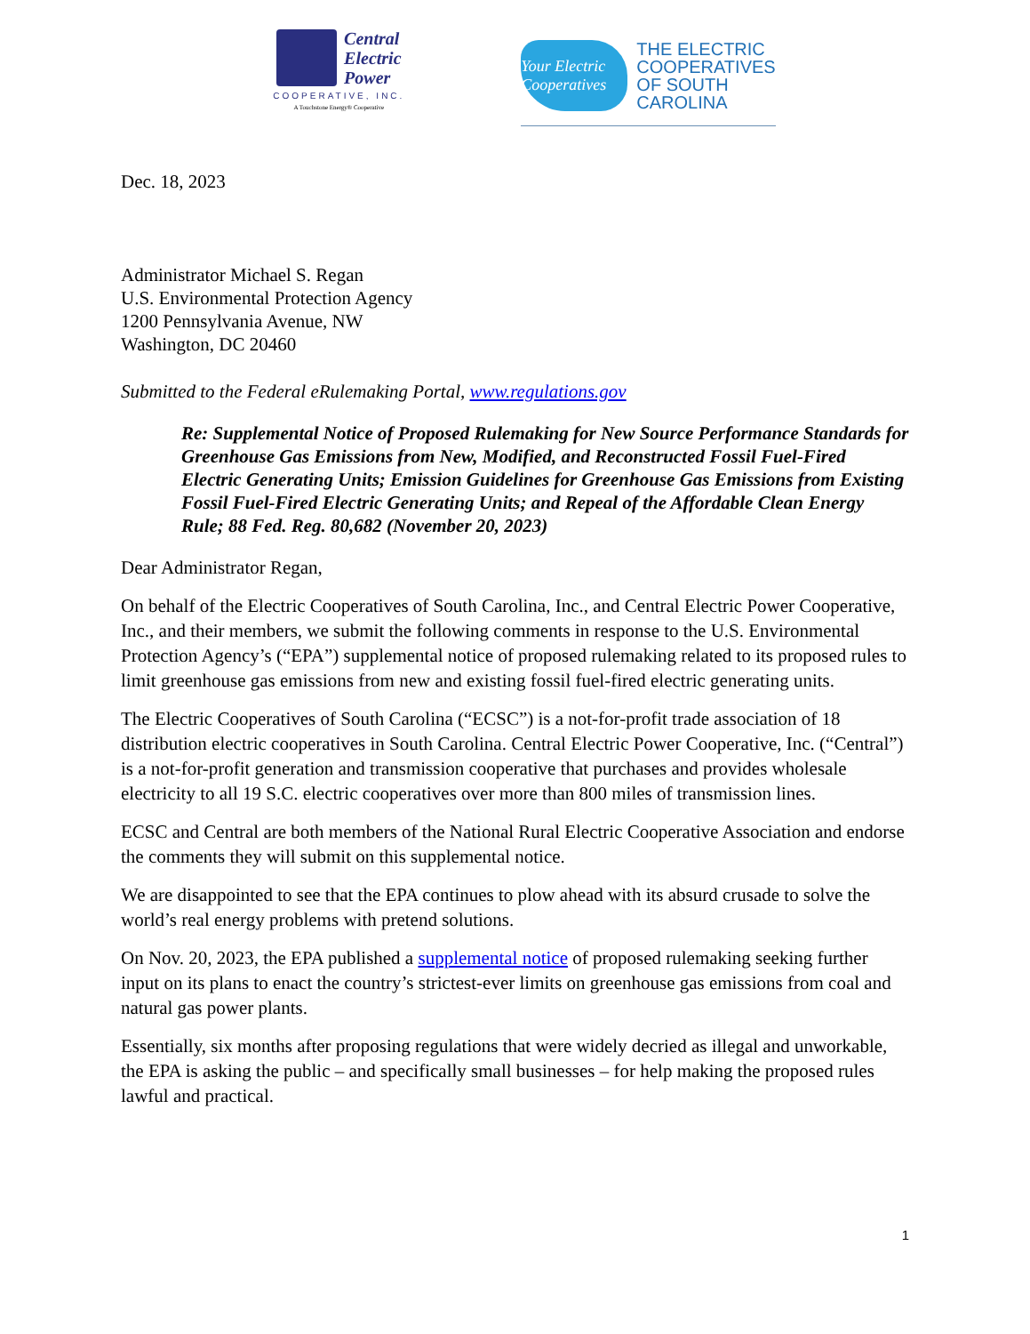Central
Electric
Power
COOPERATIVE, INC.
A Touchstone Energy® Cooperative
Your Electric Cooperatives
THE ELECTRIC
COOPERATIVES
OF SOUTH
CAROLINA
Dec. 18, 2023
Administrator Michael S. Regan
U.S. Environmental Protection Agency
1200 Pennsylvania Avenue, NW
Washington, DC 20460
Submitted to the Federal eRulemaking Portal, www.regulations.gov
Re: Supplemental Notice of Proposed Rulemaking for New Source Performance Standards for Greenhouse Gas Emissions from New, Modified, and Reconstructed Fossil Fuel-Fired Electric Generating Units; Emission Guidelines for Greenhouse Gas Emissions from Existing Fossil Fuel-Fired Electric Generating Units; and Repeal of the Affordable Clean Energy Rule; 88 Fed. Reg. 80,682 (November 20, 2023)
Dear Administrator Regan,
On behalf of the Electric Cooperatives of South Carolina, Inc., and Central Electric Power Cooperative, Inc., and their members, we submit the following comments in response to the U.S. Environmental Protection Agency’s (“EPA”) supplemental notice of proposed rulemaking related to its proposed rules to limit greenhouse gas emissions from new and existing fossil fuel-fired electric generating units.
The Electric Cooperatives of South Carolina (“ECSC”) is a not-for-profit trade association of 18 distribution electric cooperatives in South Carolina. Central Electric Power Cooperative, Inc. (“Central”) is a not-for-profit generation and transmission cooperative that purchases and provides wholesale electricity to all 19 S.C. electric cooperatives over more than 800 miles of transmission lines.
ECSC and Central are both members of the National Rural Electric Cooperative Association and endorse the comments they will submit on this supplemental notice.
We are disappointed to see that the EPA continues to plow ahead with its absurd crusade to solve the world’s real energy problems with pretend solutions.
On Nov. 20, 2023, the EPA published a supplemental notice of proposed rulemaking seeking further input on its plans to enact the country’s strictest-ever limits on greenhouse gas emissions from coal and natural gas power plants.
Essentially, six months after proposing regulations that were widely decried as illegal and unworkable, the EPA is asking the public – and specifically small businesses – for help making the proposed rules lawful and practical.
1